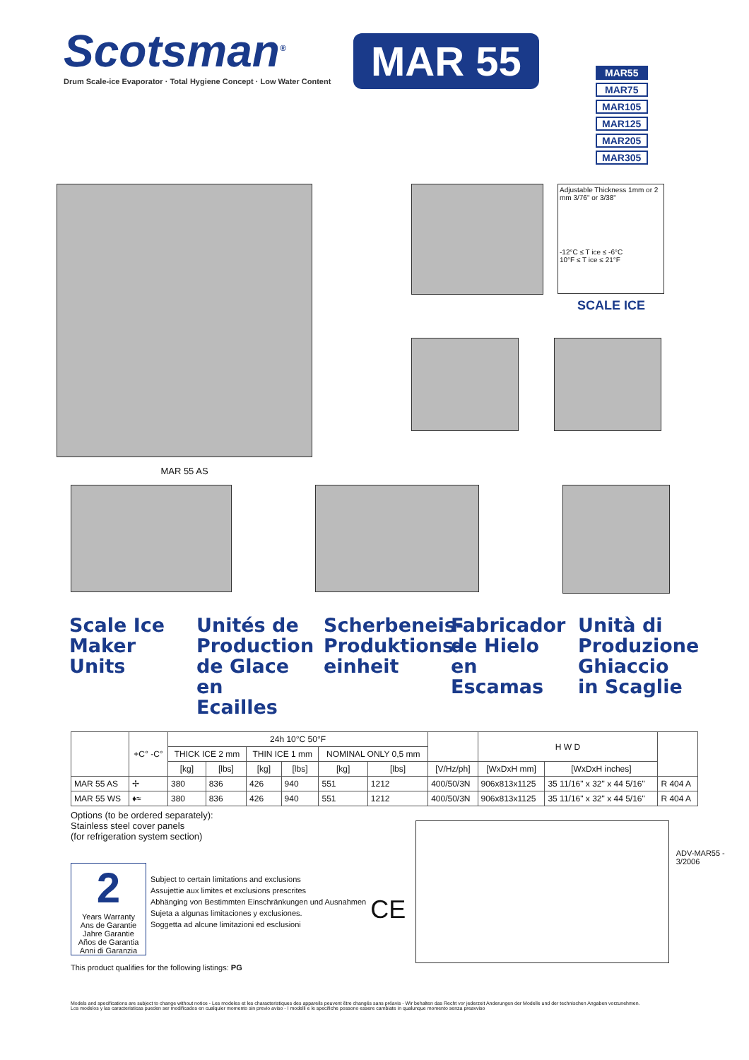Scotsman<sup>®</sup>
Drum Scale-ice Evaporator · Total Hygiene Concept · Low Water Content
MAR 55
MAR55
MAR75
MAR105
MAR125
MAR205
MAR305
MAR 55 AS
Adjustable Thickness 1mm or 2 mm 3/76" or 3/38"
-12°C ≤ T ice ≤ -6°C
10°F ≤ T ice ≤ 21°F
SCALE ICE
Scale Ice Maker Units
Unités de Production de Glace en Ecailles
Scherbeneis-Produktions-einheit
Fabricador de Hielo en Escamas
Unità di Produzione Ghiaccio in Scaglie
| | +C° -C° | 24h 10°C 50°F | | | | | | | H W D | | |
| --- | --- | --- | --- | --- | --- | --- | --- | --- | --- | --- | --- |
| | | THICK ICE 2 mm | | THIN ICE 1 mm | | NOMINAL ONLY 0,5 mm | | | | | |
| | | [kg] | [lbs] | [kg] | [lbs] | [kg] | [lbs] | [V/Hz/ph] | [WxDxH mm] | [WxDxH inches] | |
| MAR 55 AS | ✢ | 380 | 836 | 426 | 940 | 551 | 1212 | 400/50/3N | 906x813x1125 | 35 11/16" x 32" x 44 5/16" | R 404 A |
| MAR 55 WS | ♦≈ | 380 | 836 | 426 | 940 | 551 | 1212 | 400/50/3N | 906x813x1125 | 35 11/16" x 32" x 44 5/16" | R 404 A |
Options (to be ordered separately):
Stainless steel cover panels
(for refrigeration system section)
2
Years Warranty
Ans de Garantie
Jahre Garantie
Años de Garantia
Anni di Garanzia
Subject to certain limitations and exclusions
Assujettie aux limites et exclusions prescrites
Abhänging von Bestimmten Einschränkungen und Ausnahmen
Sujeta a algunas limitaciones y exclusiones.
Soggetta ad alcune limitazioni ed esclusioni
CE
This product qualifies for the following listings: PG
ADV-MAR55 - 3/2006
Models and specifications are subject to change without notice - Les modeles et les characteristiques des appareils peuvent être changés sans préavis - Wir behalten das Recht vor jederzeit Anderungen der Modelle und der technischen Angaben vorzunehmen.
Los modelos y las caracteristicas pueden ser modificados en cualquier momento sin previo aviso - I modelli e le specifiche possono essere cambiate in qualunque momento senza preavviso